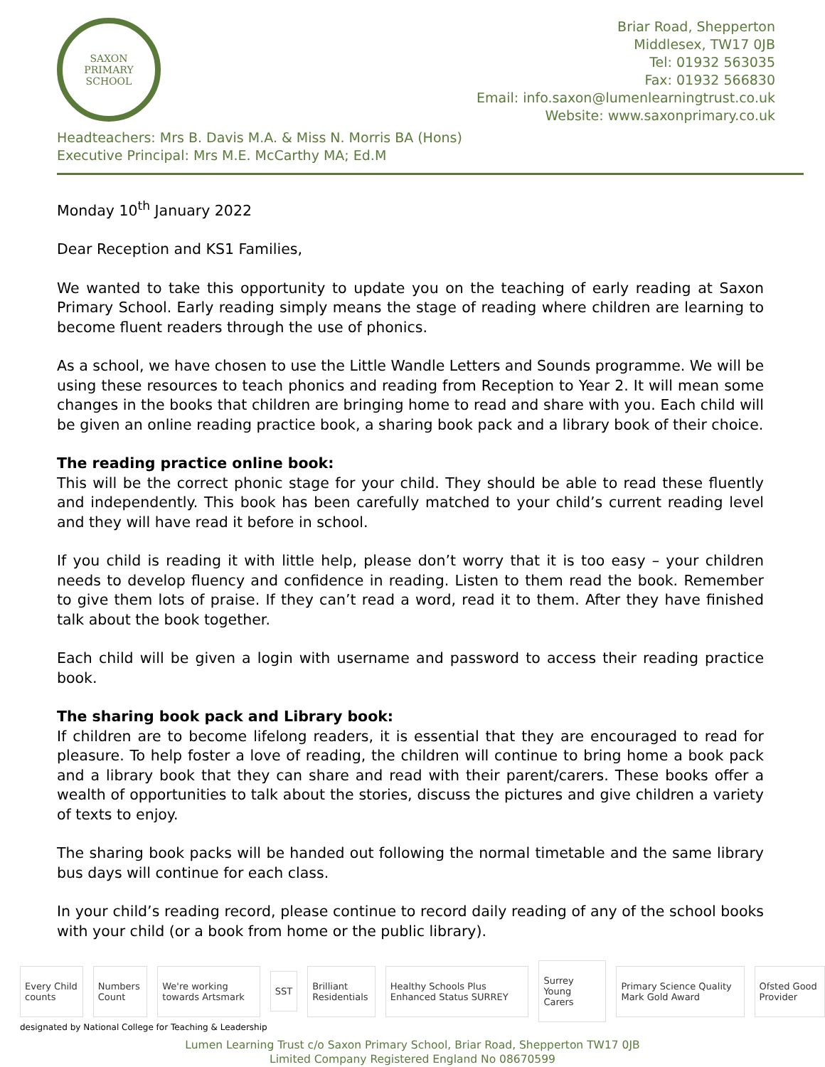SAXON
PRIMARY SCHOOL
Briar Road, Shepperton
Middlesex, TW17 0JB
Tel: 01932 563035
Fax: 01932 566830
Email: info.saxon@lumenlearningtrust.co.uk
Website: www.saxonprimary.co.uk
Headteachers: Mrs B. Davis M.A. & Miss N. Morris BA (Hons)
Executive Principal: Mrs M.E. McCarthy MA; Ed.M
Monday 10<sup>th</sup> January 2022
Dear Reception and KS1 Families,
We wanted to take this opportunity to update you on the teaching of early reading at Saxon Primary School. Early reading simply means the stage of reading where children are learning to become fluent readers through the use of phonics.
As a school, we have chosen to use the Little Wandle Letters and Sounds programme. We will be using these resources to teach phonics and reading from Reception to Year 2. It will mean some changes in the books that children are bringing home to read and share with you. Each child will be given an online reading practice book, a sharing book pack and a library book of their choice.
The reading practice online book:
This will be the correct phonic stage for your child. They should be able to read these fluently and independently. This book has been carefully matched to your child’s current reading level and they will have read it before in school.
If you child is reading it with little help, please don’t worry that it is too easy – your children needs to develop fluency and confidence in reading. Listen to them read the book. Remember to give them lots of praise. If they can’t read a word, read it to them. After they have finished talk about the book together.
Each child will be given a login with username and password to access their reading practice book.
The sharing book pack and Library book:
If children are to become lifelong readers, it is essential that they are encouraged to read for pleasure. To help foster a love of reading, the children will continue to bring home a book pack and a library book that they can share and read with their parent/carers. These books offer a wealth of opportunities to talk about the stories, discuss the pictures and give children a variety of texts to enjoy.
The sharing book packs will be handed out following the normal timetable and the same library bus days will continue for each class.
In your child’s reading record, please continue to record daily reading of any of the school books with your child (or a book from home or the public library).
Every Child counts Numbers Count We're working towards Artsmark SST Brilliant Residentials Healthy Schools Plus Enhanced Status SURREY Surrey Young Carers Primary Science Quality Mark Gold Award Ofsted Good Provider
designated by National College for Teaching & Leadership
Lumen Learning Trust c/o Saxon Primary School, Briar Road, Shepperton TW17 0JB
Limited Company Registered England No 08670599